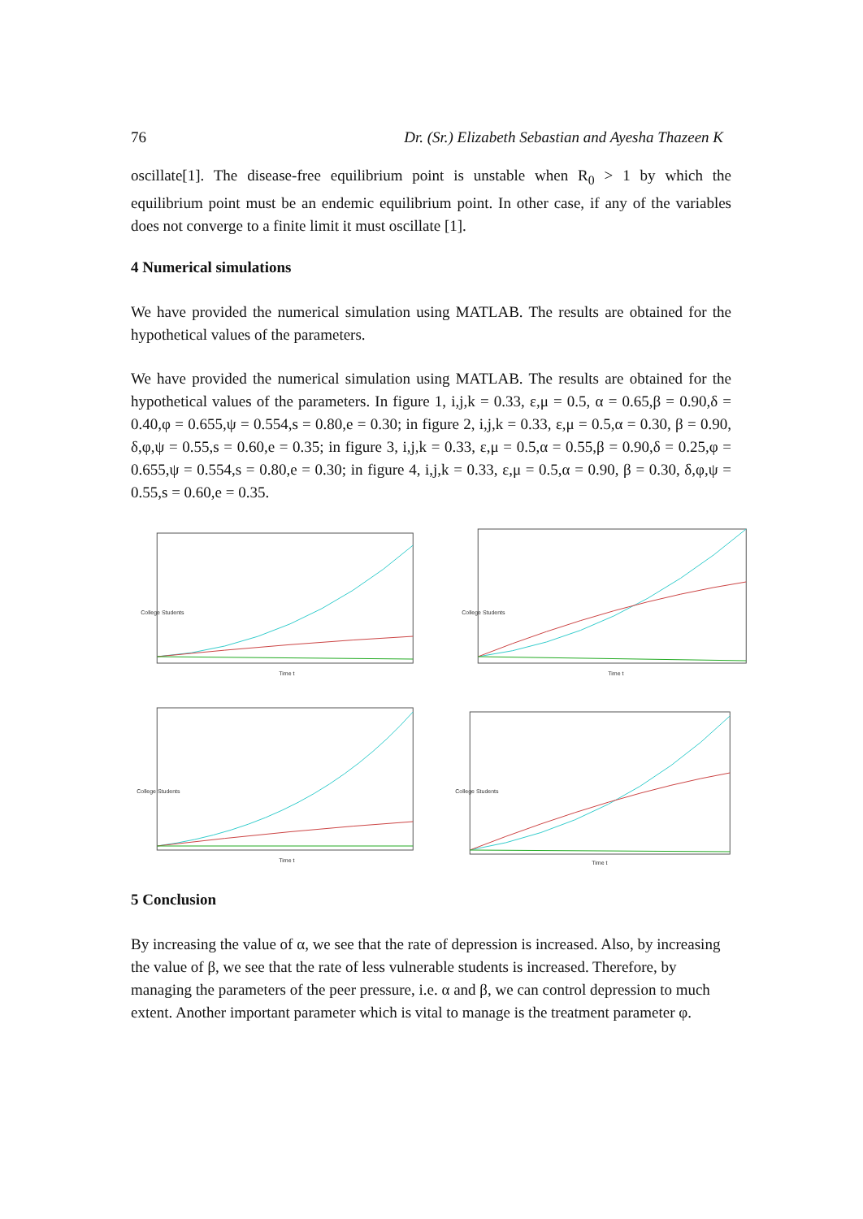76 Dr. (Sr.) Elizabeth Sebastian and Ayesha Thazeen K
oscillate[1]. The disease-free equilibrium point is unstable when R<sub>0</sub> > 1 by which the equilibrium point must be an endemic equilibrium point. In other case, if any of the variables does not converge to a finite limit it must oscillate [1].
4 Numerical simulations
We have provided the numerical simulation using MATLAB. The results are obtained for the hypothetical values of the parameters.
We have provided the numerical simulation using MATLAB. The results are obtained for the hypothetical values of the parameters. In figure 1, i,j,k = 0.33, ε,μ = 0.5, α = 0.65,β = 0.90,δ = 0.40,φ = 0.655,ψ = 0.554,s = 0.80,e = 0.30; in figure 2, i,j,k = 0.33, ε,μ = 0.5,α = 0.30, β = 0.90, δ,φ,ψ = 0.55,s = 0.60,e = 0.35; in figure 3, i,j,k = 0.33, ε,μ = 0.5,α = 0.55,β = 0.90,δ = 0.25,φ = 0.655,ψ = 0.554,s = 0.80,e = 0.30; in figure 4, i,j,k = 0.33, ε,μ = 0.5,α = 0.90, β = 0.30, δ,φ,ψ = 0.55,s = 0.60,e = 0.35.
College Students
Time t
College Students
Time t
College Students
Time t
College Students
Time t
5 Conclusion
By increasing the value of α, we see that the rate of depression is increased. Also, by increasing the value of β, we see that the rate of less vulnerable students is increased. Therefore, by managing the parameters of the peer pressure, i.e. α and β, we can control depression to much extent. Another important parameter which is vital to manage is the treatment parameter φ.